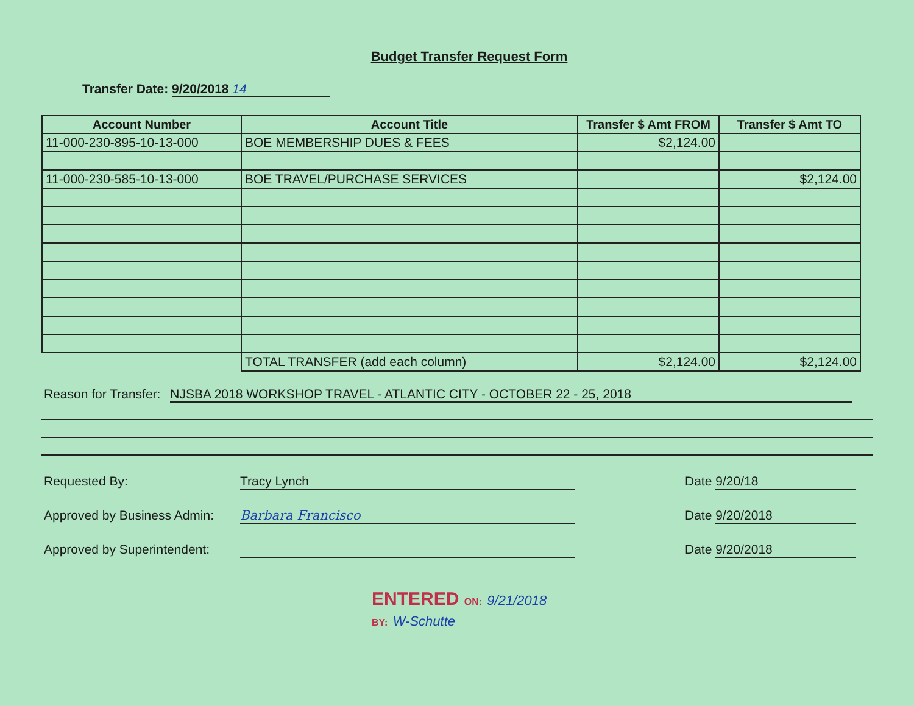Budget Transfer Request Form
Transfer Date: 9/20/2018 14
| Account Number | Account Title | Transfer $ Amt FROM | Transfer $ Amt TO |
| --- | --- | --- | --- |
| 11-000-230-895-10-13-000 | BOE MEMBERSHIP DUES & FEES | $2,124.00 | |
| 11-000-230-585-10-13-000 | BOE TRAVEL/PURCHASE SERVICES | | $2,124.00 |
| | TOTAL TRANSFER (add each column) | $2,124.00 | $2,124.00 |
Reason for Transfer: NJSBA 2018 WORKSHOP TRAVEL - ATLANTIC CITY - OCTOBER 22 - 25, 2018
Requested By: Tracy Lynch Date 9/20/18
Approved by Business Admin:
Barbara Francisco Date 9/20/2018
Approved by Superintendent:
Date 9/20/2018
ENTERED ON: 9/21/2018
BY: W-Schutte